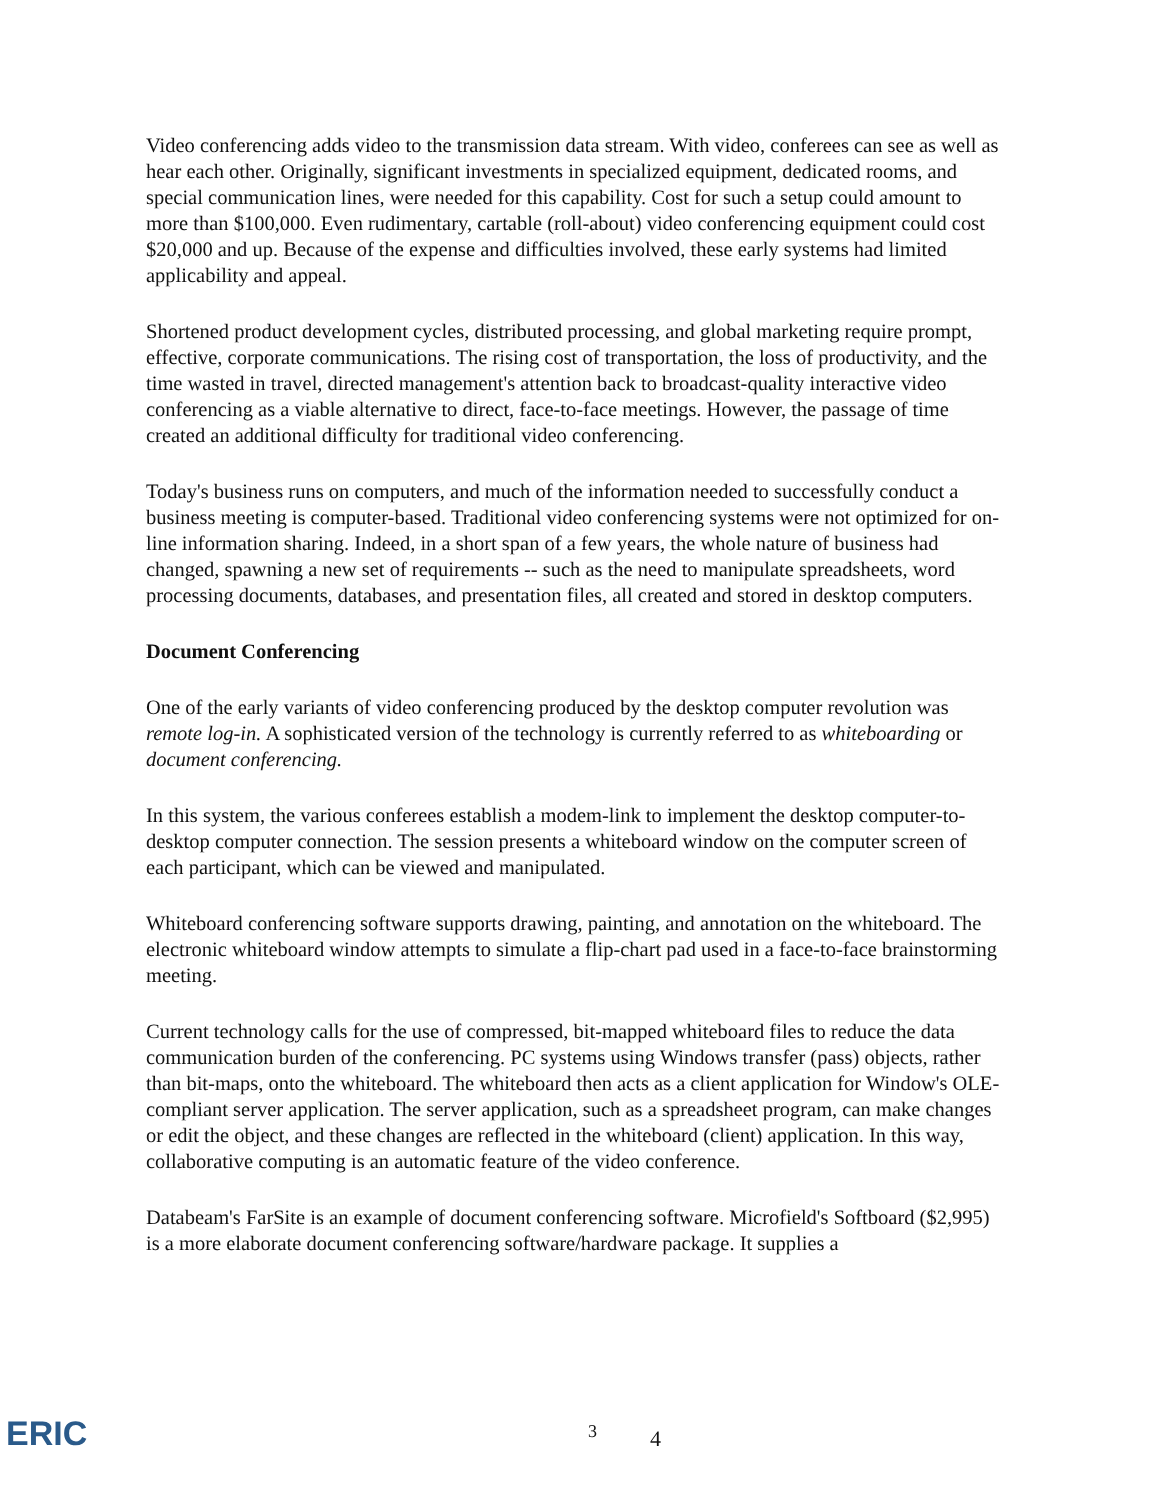Video conferencing adds video to the transmission data stream. With video, conferees can see as well as hear each other. Originally, significant investments in specialized equipment, dedicated rooms, and special communication lines, were needed for this capability. Cost for such a setup could amount to more than $100,000. Even rudimentary, cartable (roll-about) video conferencing equipment could cost $20,000 and up. Because of the expense and difficulties involved, these early systems had limited applicability and appeal.
Shortened product development cycles, distributed processing, and global marketing require prompt, effective, corporate communications. The rising cost of transportation, the loss of productivity, and the time wasted in travel, directed management's attention back to broadcast-quality interactive video conferencing as a viable alternative to direct, face-to-face meetings. However, the passage of time created an additional difficulty for traditional video conferencing.
Today's business runs on computers, and much of the information needed to successfully conduct a business meeting is computer-based. Traditional video conferencing systems were not optimized for on-line information sharing. Indeed, in a short span of a few years, the whole nature of business had changed, spawning a new set of requirements -- such as the need to manipulate spreadsheets, word processing documents, databases, and presentation files, all created and stored in desktop computers.
Document Conferencing
One of the early variants of video conferencing produced by the desktop computer revolution was remote log-in. A sophisticated version of the technology is currently referred to as whiteboarding or document conferencing.
In this system, the various conferees establish a modem-link to implement the desktop computer-to-desktop computer connection. The session presents a whiteboard window on the computer screen of each participant, which can be viewed and manipulated.
Whiteboard conferencing software supports drawing, painting, and annotation on the whiteboard. The electronic whiteboard window attempts to simulate a flip-chart pad used in a face-to-face brainstorming meeting.
Current technology calls for the use of compressed, bit-mapped whiteboard files to reduce the data communication burden of the conferencing. PC systems using Windows transfer (pass) objects, rather than bit-maps, onto the whiteboard. The whiteboard then acts as a client application for Window's OLE-compliant server application. The server application, such as a spreadsheet program, can make changes or edit the object, and these changes are reflected in the whiteboard (client) application. In this way, collaborative computing is an automatic feature of the video conference.
Databeam's FarSite is an example of document conferencing software. Microfield's Softboard ($2,995) is a more elaborate document conferencing software/hardware package. It supplies a
ERIC 3 4